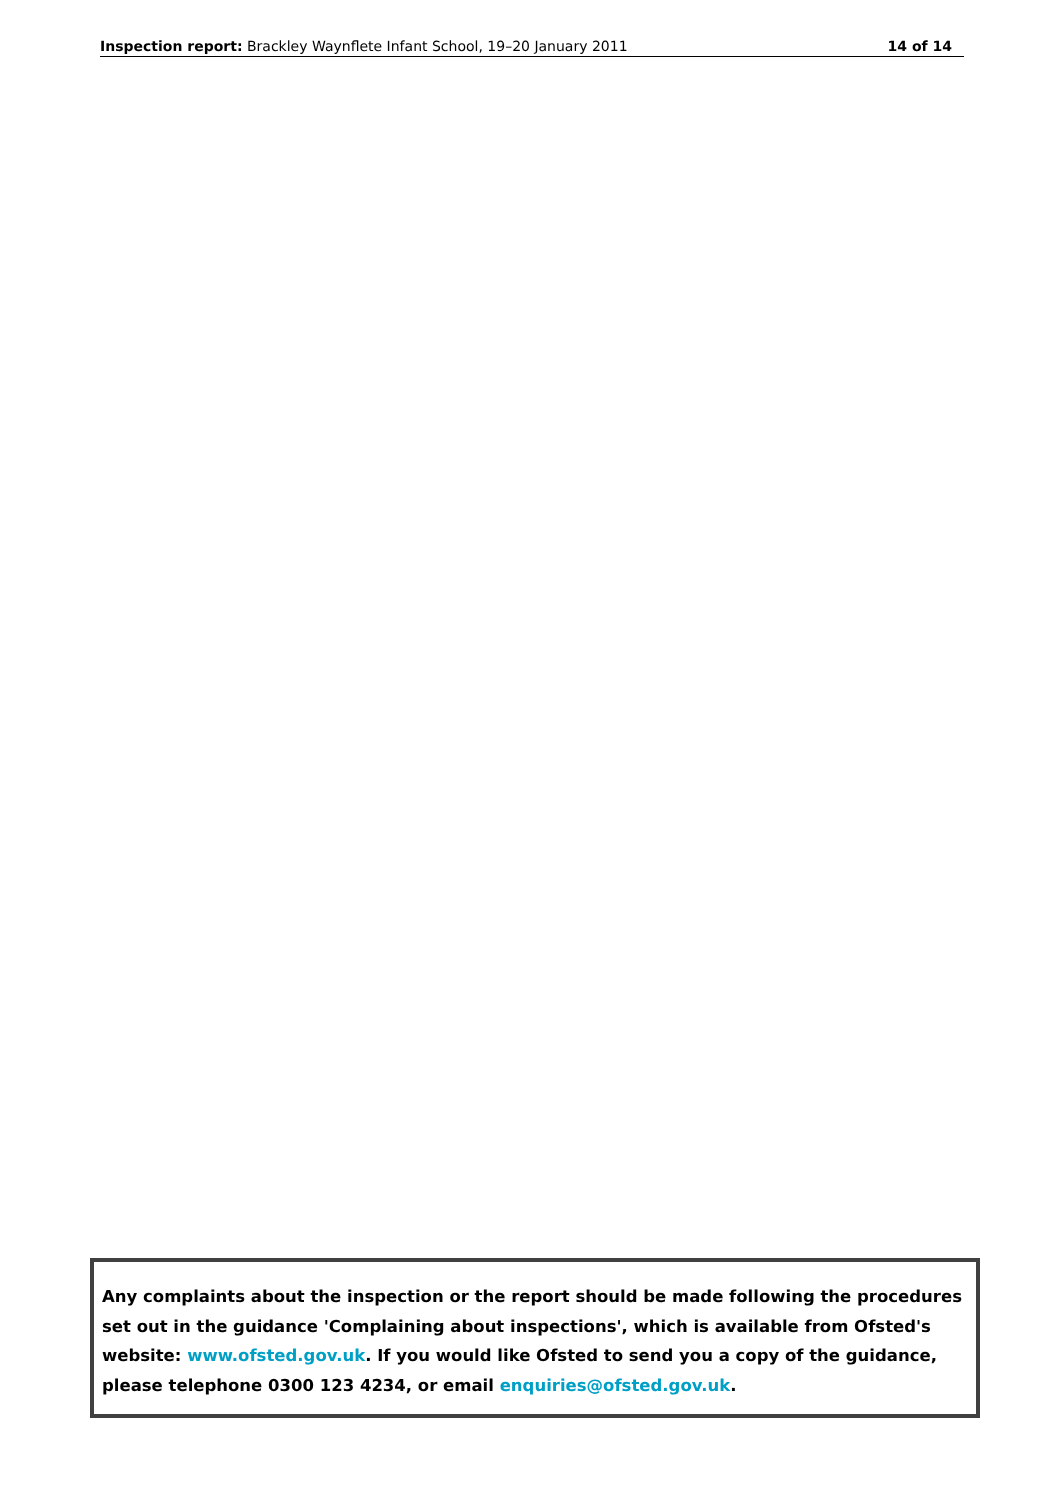Inspection report: Brackley Waynflete Infant School, 19–20 January 2011 14 of 14
Any complaints about the inspection or the report should be made following the procedures set out in the guidance 'Complaining about inspections', which is available from Ofsted's website: www.ofsted.gov.uk. If you would like Ofsted to send you a copy of the guidance, please telephone 0300 123 4234, or email enquiries@ofsted.gov.uk.